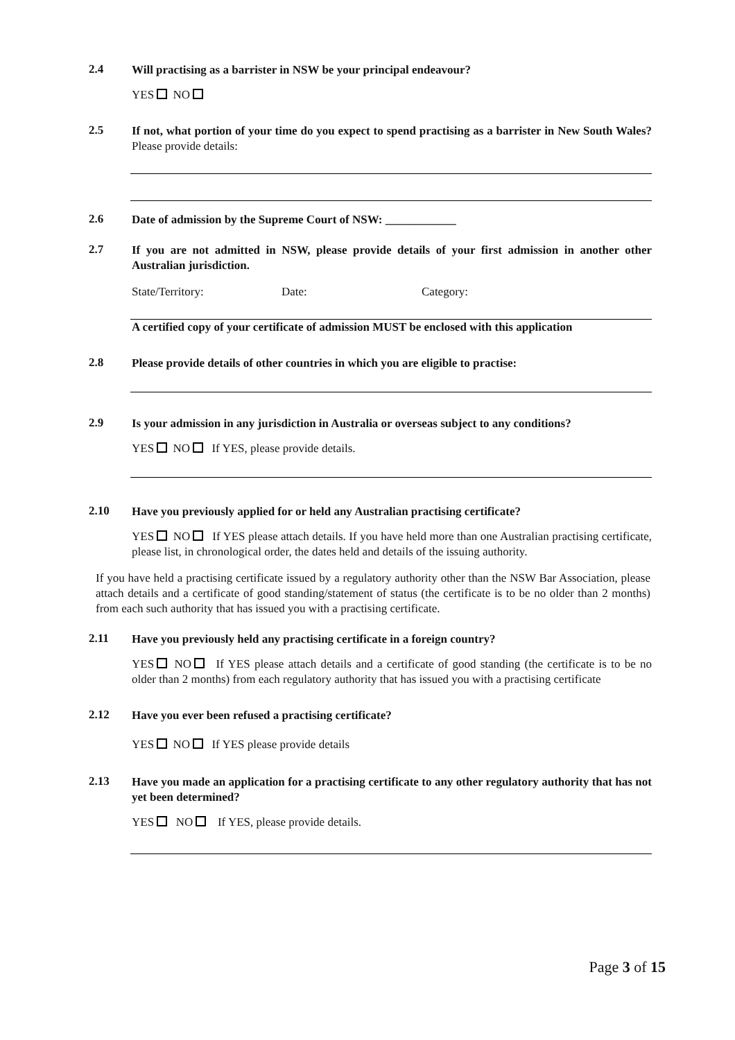2.4
Will practising as a barrister in NSW be your principal endeavour?
YES NO
2.5
If not, what portion of your time do you expect to spend practising as a barrister in New South Wales? Please provide details:
2.6
Date of admission by the Supreme Court of NSW: ____________
2.7
If you are not admitted in NSW, please provide details of your first admission in another other Australian jurisdiction.
State/Territory: Date: Category:
A certified copy of your certificate of admission MUST be enclosed with this application
2.8
Please provide details of other countries in which you are eligible to practise:
2.9
Is your admission in any jurisdiction in Australia or overseas subject to any conditions?
YES NO If YES, please provide details.
2.10
Have you previously applied for or held any Australian practising certificate?
YES NO If YES please attach details. If you have held more than one Australian practising certificate, please list, in chronological order, the dates held and details of the issuing authority.
If you have held a practising certificate issued by a regulatory authority other than the NSW Bar Association, please attach details and a certificate of good standing/statement of status (the certificate is to be no older than 2 months) from each such authority that has issued you with a practising certificate.
2.11
Have you previously held any practising certificate in a foreign country?
YES NO If YES please attach details and a certificate of good standing (the certificate is to be no older than 2 months) from each regulatory authority that has issued you with a practising certificate
2.12
Have you ever been refused a practising certificate?
YES NO If YES please provide details
2.13
Have you made an application for a practising certificate to any other regulatory authority that has not yet been determined?
YES NO If YES, please provide details.
Page 3 of 15